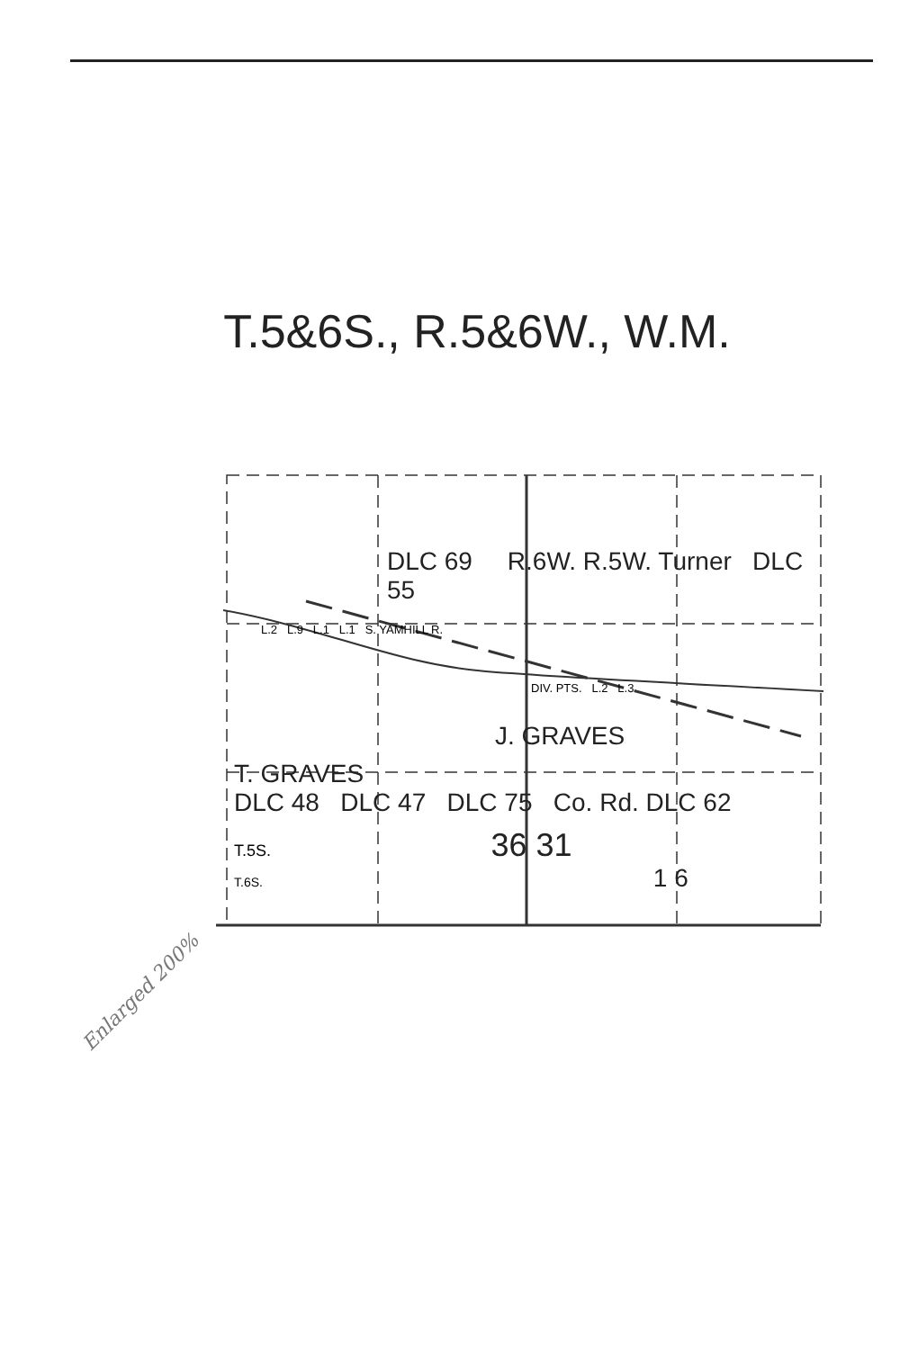T.5&6S., R.5&6W., W.M.
DLC 69 R.6W. R.5W. Turner DLC 55
L.2 L.9 L.1 L.1 S. YAMHILL R.
DIV. PTS. L.2 L.3
J. GRAVES
T. GRAVES
DLC 48 DLC 47 DLC 75 Co. Rd. DLC 62
T.5S. 36 31
T.6S. 1 6
Enlarged 200%